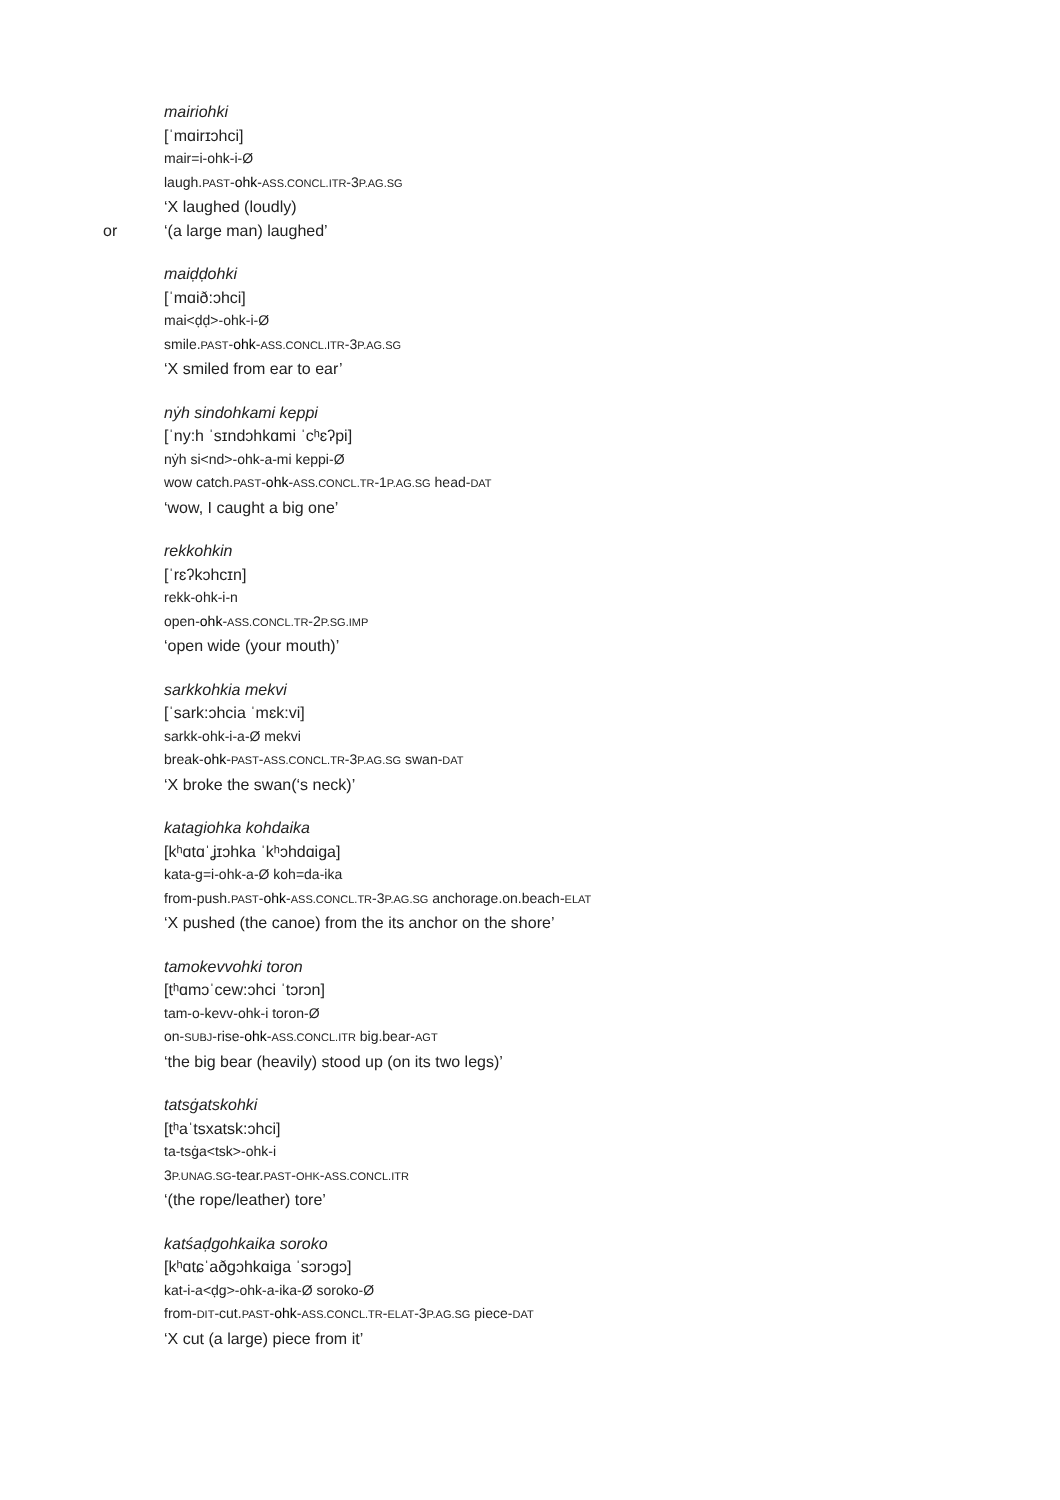mairiohki
[ˈmɑirɪɔhci]
mair=i-ohk-i-Ø
laugh.PAST-ohk-ASS.CONCL.ITR-3P.AG.SG
‘X laughed (loudly)
or ‘(a large man) laughed’
maiḍḍohki
[ˈmɑið:ɔhci]
mai<ḍḍ>-ohk-i-Ø
smile.PAST-ohk-ASS.CONCL.ITR-3P.AG.SG
‘X smiled from ear to ear’
nẏh sindohkami keppi
[ˈny:h ˈsɪndɔhkɑmi ˈcʰɛʔpi]
nẏh si<nd>-ohk-a-mi keppi-Ø
wow catch.PAST-ohk-ASS.CONCL.TR-1P.AG.SG head-DAT
‘wow, I caught a big one’
rekkohkin
[ˈrɛʔkɔhcɪn]
rekk-ohk-i-n
open-ohk-ASS.CONCL.TR-2P.SG.IMP
‘open wide (your mouth)’
sarkkohkia mekvi
[ˈsark:ɔhcia ˈmɛk:vi]
sarkk-ohk-i-a-Ø mekvi
break-ohk-PAST-ASS.CONCL.TR-3P.AG.SG swan-DAT
‘X broke the swan(‘s neck)’
katagiohka kohdaika
[kʰɑtɑˈʝɪɔhka ˈkʰɔhdɑiga]
kata-g=i-ohk-a-Ø koh=da-ika
from-push.PAST-ohk-ASS.CONCL.TR-3P.AG.SG anchorage.on.beach-ELAT
‘X pushed (the canoe) from the its anchor on the shore’
tamokevvohki toron
[tʰɑmɔˈcew:ɔhci ˈtɔrɔn]
tam-o-kevv-ohk-i toron-Ø
on-SUBJ-rise-ohk-ASS.CONCL.ITR big.bear-AGT
‘the big bear (heavily) stood up (on its two legs)’
tatsġatskohki
[tʰaˈtsxatsk:ɔhci]
ta-tsġa<tsk>-ohk-i
3P.UNAG.SG-tear.PAST-OHK-ASS.CONCL.ITR
‘(the rope/leather) tore’
katśaḍgohkaika soroko
[kʰɑtɕˈaðgɔhkɑiga ˈsɔrɔgɔ]
kat-i-a<ḍg>-ohk-a-ika-Ø soroko-Ø
from-DIT-cut.PAST-ohk-ASS.CONCL.TR-ELAT-3P.AG.SG piece-DAT
‘X cut (a large) piece from it’